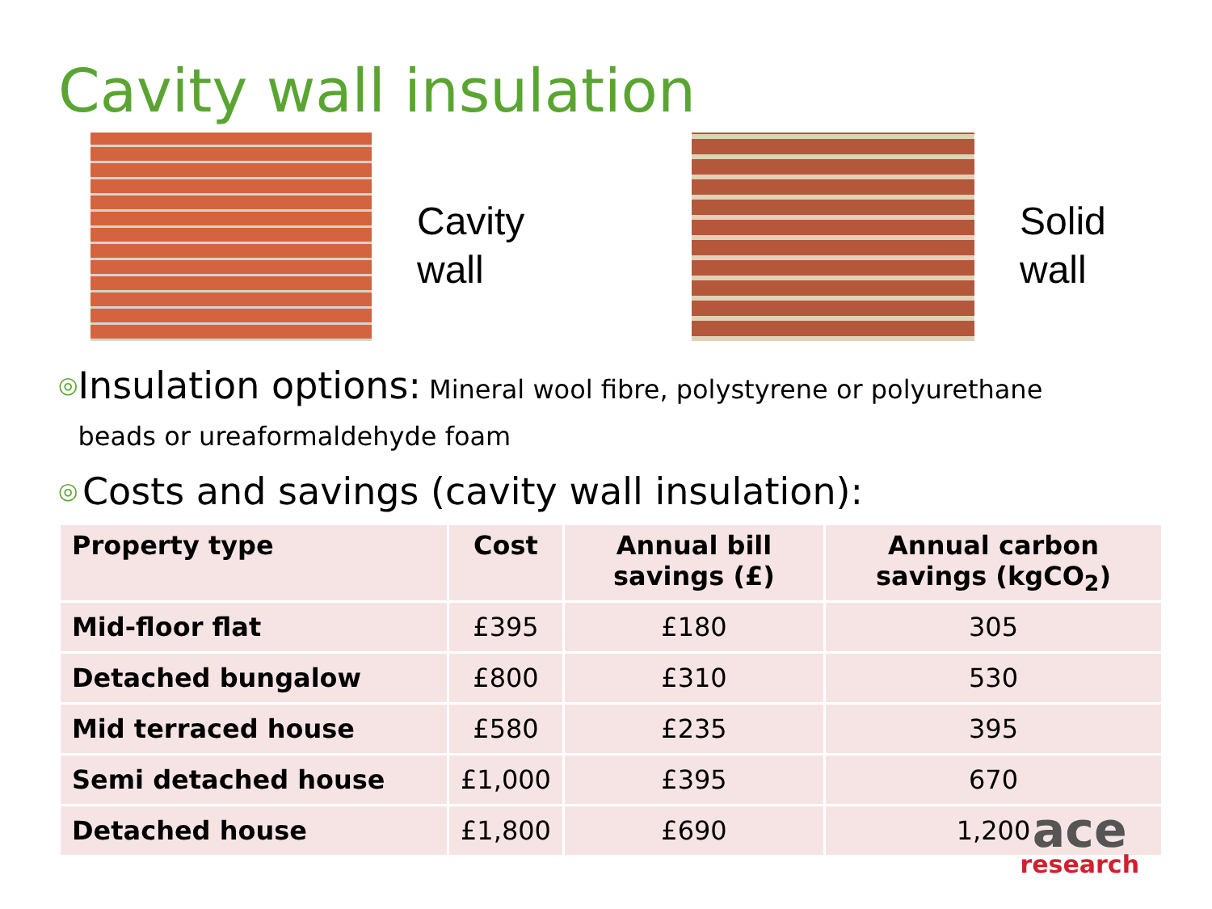Cavity wall insulation
Cavity
wall
Solid
wall
◎
Insulation options: Mineral wool fibre, polystyrene or polyurethane beads or ureaformaldehyde foam
◎
Costs and savings (cavity wall insulation):
| Property type | Cost | Annual bill savings (£) | Annual carbon savings (kgCO<sub>2</sub>) |
| --- | --- | --- | --- |
| Mid-floor flat | £395 | £180 | 305 |
| Detached bungalow | £800 | £310 | 530 |
| Mid terraced house | £580 | £235 | 395 |
| Semi detached house | £1,000 | £395 | 670 |
| Detached house | £1,800 | £690 | 1,200 |
ace
research